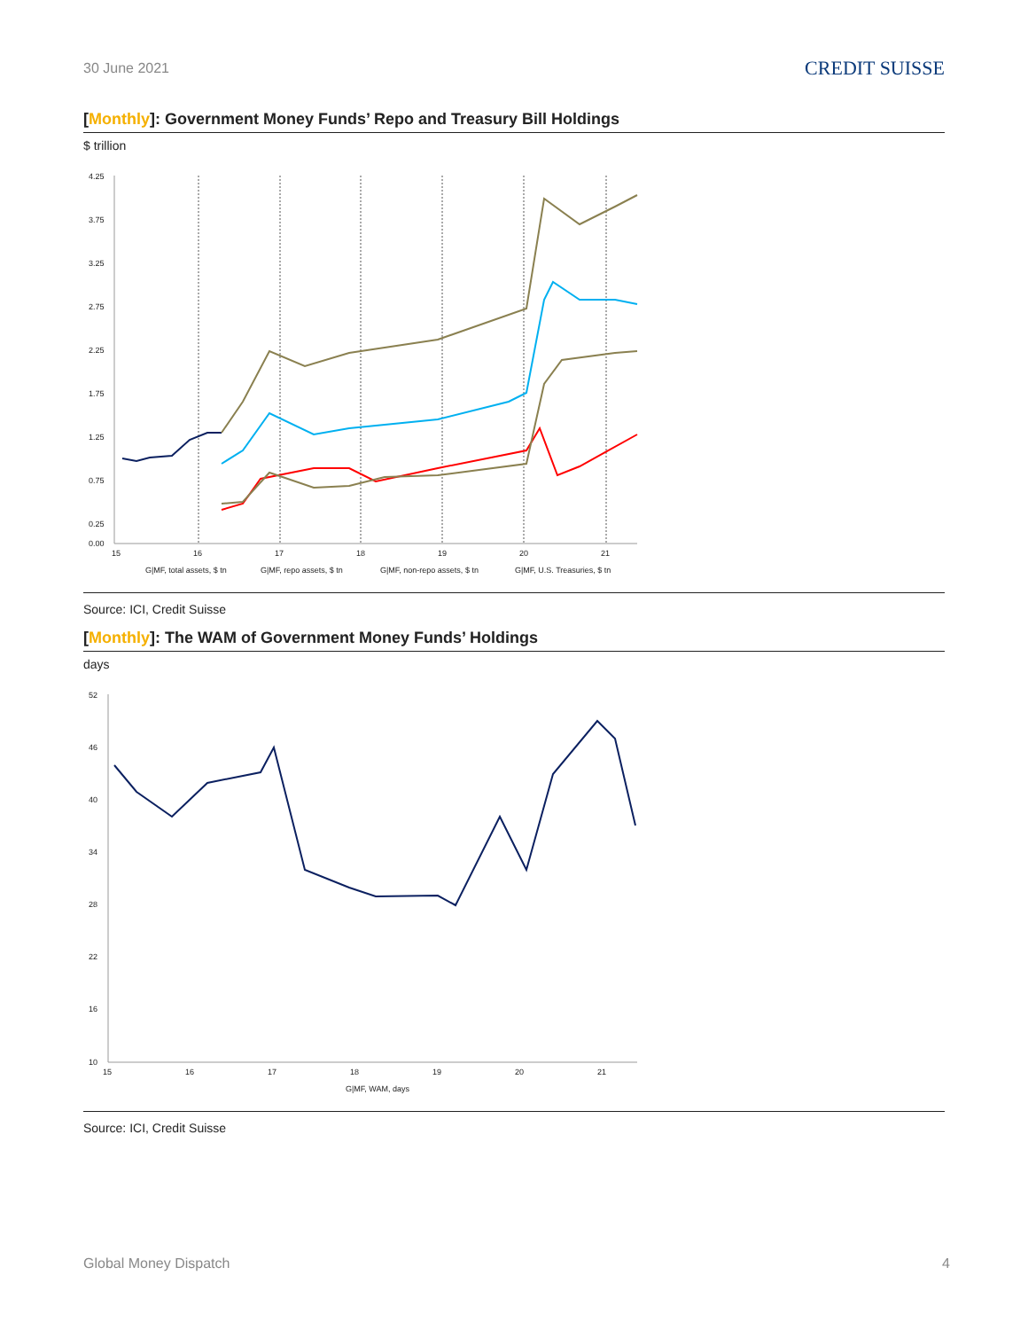30 June 2021
CREDIT SUISSE
[Monthly]: Government Money Funds’ Repo and Treasury Bill Holdings
$ trillion
4.25
3.75
3.25
2.75
2.25
1.75
1.25
0.75
0.25
0.00
15
16
17
18
19
20
21
G|MF, total assets, $ tn
G|MF, repo assets, $ tn
G|MF, non-repo assets, $ tn
G|MF, U.S. Treasuries, $ tn
Source: ICI, Credit Suisse
[Monthly]: The WAM of Government Money Funds’ Holdings
days
52
46
40
34
28
22
16
10
15
16
17
18
19
20
21
G|MF, WAM, days
Source: ICI, Credit Suisse
Global Money Dispatch 4